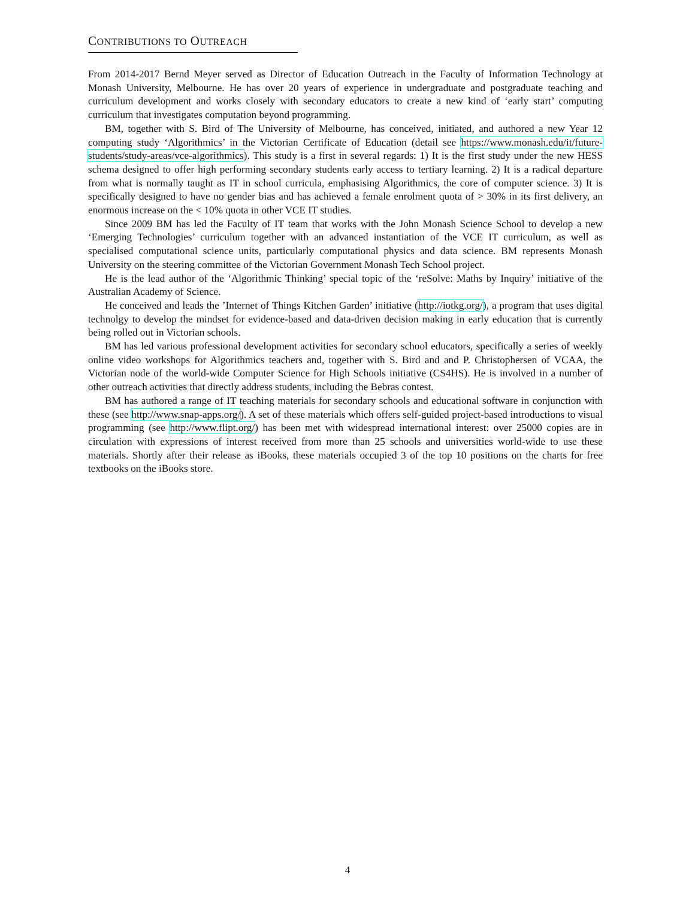CONTRIBUTIONS TO OUTREACH
From 2014-2017 Bernd Meyer served as Director of Education Outreach in the Faculty of Information Technology at Monash University, Melbourne. He has over 20 years of experience in undergraduate and postgraduate teaching and curriculum development and works closely with secondary educators to create a new kind of ‘early start’ computing curriculum that investigates computation beyond programming.
BM, together with S. Bird of The University of Melbourne, has conceived, initiated, and authored a new Year 12 computing study ‘Algorithmics’ in the Victorian Certificate of Education (detail see https://www.monash.edu/it/future-students/study-areas/vce-algorithmics). This study is a first in several regards: 1) It is the first study under the new HESS schema designed to offer high performing secondary students early access to tertiary learning. 2) It is a radical departure from what is normally taught as IT in school curricula, emphasising Algorithmics, the core of computer science. 3) It is specifically designed to have no gender bias and has achieved a female enrolment quota of > 30% in its first delivery, an enormous increase on the < 10% quota in other VCE IT studies.
Since 2009 BM has led the Faculty of IT team that works with the John Monash Science School to develop a new ‘Emerging Technologies’ curriculum together with an advanced instantiation of the VCE IT curriculum, as well as specialised computational science units, particularly computational physics and data science. BM represents Monash University on the steering committee of the Victorian Government Monash Tech School project.
He is the lead author of the ‘Algorithmic Thinking’ special topic of the ‘reSolve: Maths by Inquiry’ initiative of the Australian Academy of Science.
He conceived and leads the ’Internet of Things Kitchen Garden’ initiative (http://iotkg.org/), a program that uses digital technolgy to develop the mindset for evidence-based and data-driven decision making in early education that is currently being rolled out in Victorian schools.
BM has led various professional development activities for secondary school educators, specifically a series of weekly online video workshops for Algorithmics teachers and, together with S. Bird and and P. Christophersen of VCAA, the Victorian node of the world-wide Computer Science for High Schools initiative (CS4HS). He is involved in a number of other outreach activities that directly address students, including the Bebras contest.
BM has authored a range of IT teaching materials for secondary schools and educational software in conjunction with these (see http://www.snap-apps.org/). A set of these materials which offers self-guided project-based introductions to visual programming (see http://www.flipt.org/) has been met with widespread international interest: over 25000 copies are in circulation with expressions of interest received from more than 25 schools and universities world-wide to use these materials. Shortly after their release as iBooks, these materials occupied 3 of the top 10 positions on the charts for free textbooks on the iBooks store.
4